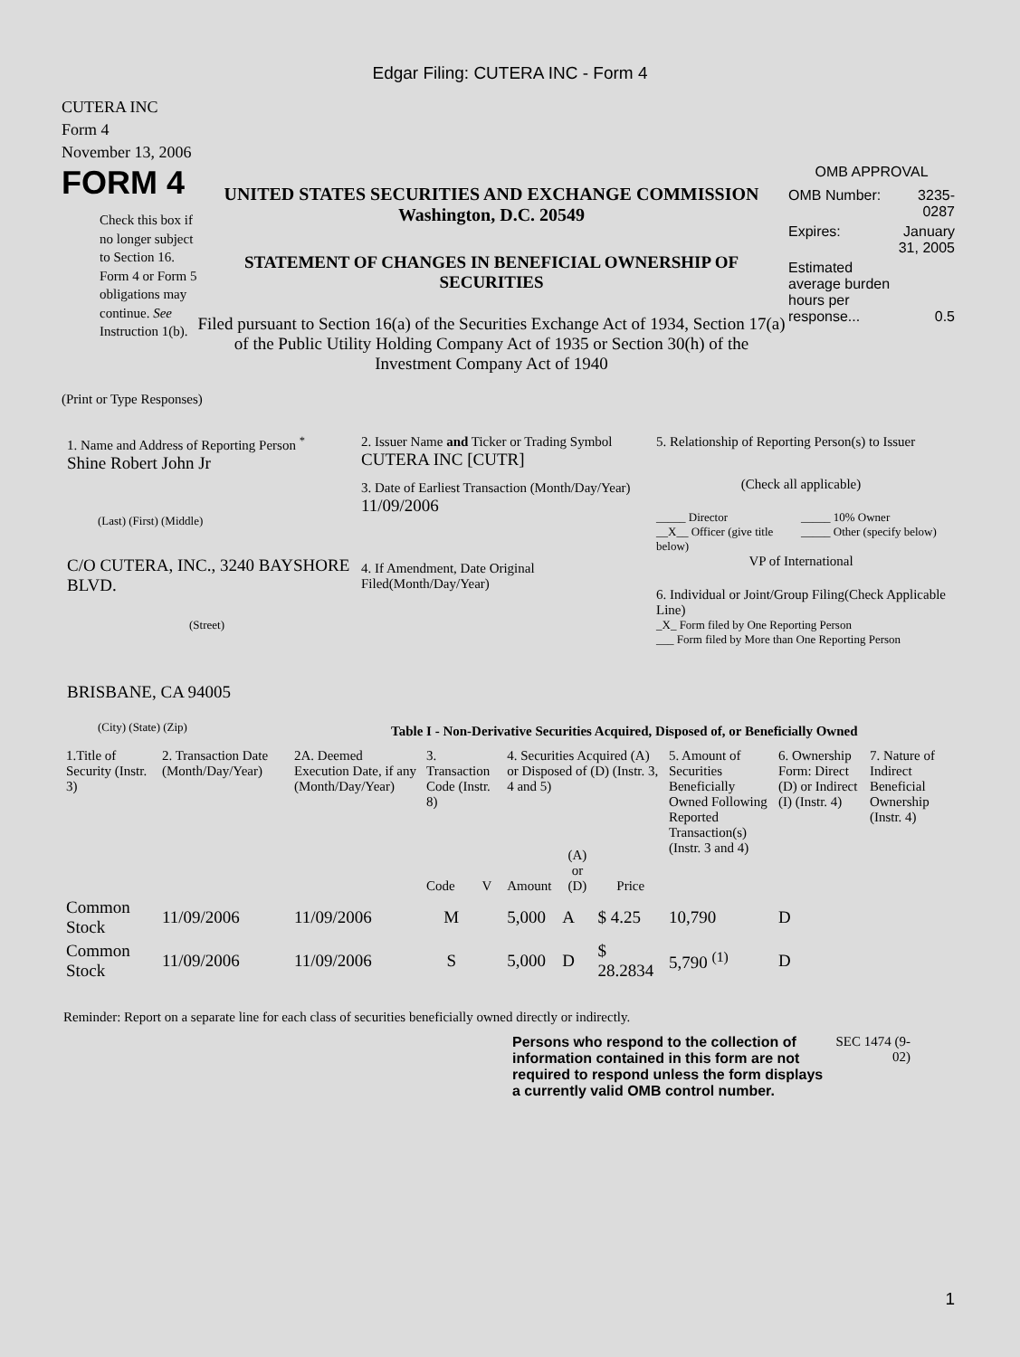Edgar Filing: CUTERA INC - Form 4
CUTERA INC
Form 4
November 13, 2006
FORM 4
Check this box if no longer subject to Section 16. Form 4 or Form 5 obligations may continue. See Instruction 1(b).
UNITED STATES SECURITIES AND EXCHANGE COMMISSION
Washington, D.C. 20549
STATEMENT OF CHANGES IN BENEFICIAL OWNERSHIP OF SECURITIES
Filed pursuant to Section 16(a) of the Securities Exchange Act of 1934, Section 17(a) of the Public Utility Holding Company Act of 1935 or Section 30(h) of the Investment Company Act of 1940
OMB APPROVAL
| OMB Number: | 3235-0287 |
| Expires: | January 31, 2005 |
| Estimated average burden hours per response... | 0.5 |
(Print or Type Responses)
1. Name and Address of Reporting Person <sup>*</sup>
Shine Robert John Jr
(Last) (First) (Middle)
C/O CUTERA, INC., 3240 BAYSHORE BLVD.
(Street)
BRISBANE, CA 94005
(City) (State) (Zip)
2. Issuer Name and Ticker or Trading Symbol
CUTERA INC [CUTR]
3. Date of Earliest Transaction (Month/Day/Year)
11/09/2006
4. If Amendment, Date Original Filed(Month/Day/Year)
5. Relationship of Reporting Person(s) to Issuer
(Check all applicable)
_____ Director
__X__ Officer (give title below)
_____ 10% Owner
_____ Other (specify below)
VP of International
6. Individual or Joint/Group Filing(Check Applicable Line)
_X_ Form filed by One Reporting Person
___ Form filed by More than One Reporting Person
Table I - Non-Derivative Securities Acquired, Disposed of, or Beneficially Owned
| 1.Title of Security (Instr. 3) | 2. Transaction Date (Month/Day/Year) | 2A. Deemed Execution Date, if any (Month/Day/Year) | 3. Transaction Code (Instr. 8) | | 4. Securities Acquired (A) or Disposed of (D) (Instr. 3, 4 and 5) | | | 5. Amount of Securities Beneficially Owned Following Reported Transaction(s) (Instr. 3 and 4) | 6. Ownership Form: Direct (D) or Indirect (I) (Instr. 4) | 7. Nature of Indirect Beneficial Ownership (Instr. 4) |
| | | | Code | V | Amount | (A) or (D) | Price | | | |
| Common Stock | 11/09/2006 | 11/09/2006 | M | | 5,000 | A | $ 4.25 | 10,790 | D | |
| Common Stock | 11/09/2006 | 11/09/2006 | S | | 5,000 | D | $ 28.2834 | 5,790 <sup>(1)</sup> | D | |
Reminder: Report on a separate line for each class of securities beneficially owned directly or indirectly.
Persons who respond to the collection of information contained in this form are not required to respond unless the form displays a currently valid OMB control number.
SEC 1474 (9-02)
1